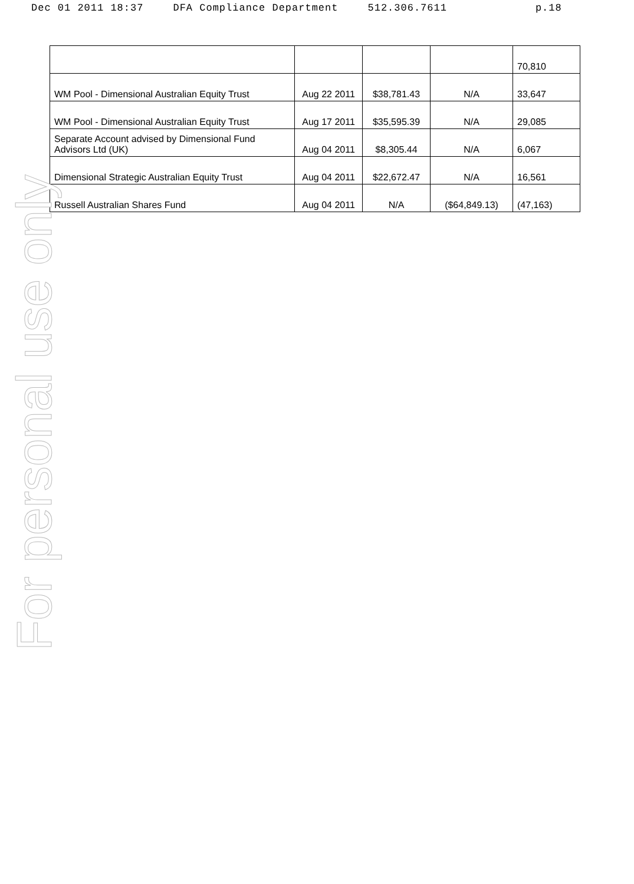Dec 01 2011 18:37 DFA Compliance Department 512.306.7611 p.18
| | | | | 70,810 |
| WM Pool - Dimensional Australian Equity Trust | Aug 22 2011 | $38,781.43 | N/A | 33,647 |
| WM Pool - Dimensional Australian Equity Trust | Aug 17 2011 | $35,595.39 | N/A | 29,085 |
| Separate Account advised by Dimensional Fund Advisors Ltd (UK) | Aug 04 2011 | $8,305.44 | N/A | 6,067 |
| Dimensional Strategic Australian Equity Trust | Aug 04 2011 | $22,672.47 | N/A | 16,561 |
| Russell Australian Shares Fund | Aug 04 2011 | N/A | ($64,849.13) | (47,163) |
For personal use only